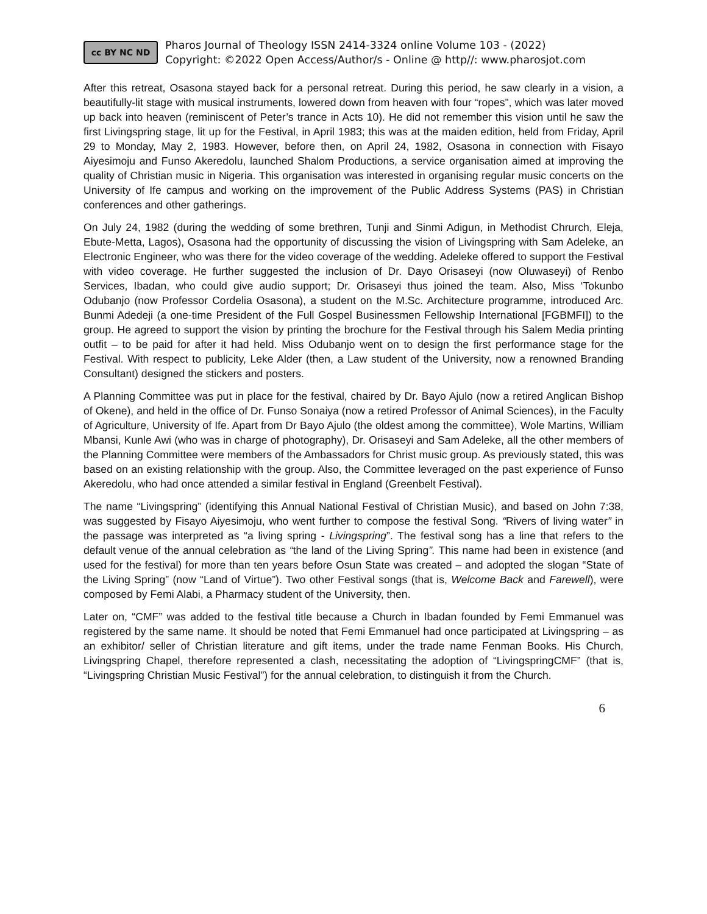cc BY NC ND
Pharos Journal of Theology ISSN 2414-3324 online Volume 103 - (2022)
Copyright: ©2022 Open Access/Author/s - Online @ http//: www.pharosjot.com
After this retreat, Osasona stayed back for a personal retreat. During this period, he saw clearly in a vision, a beautifully-lit stage with musical instruments, lowered down from heaven with four “ropes”, which was later moved up back into heaven (reminiscent of Peter’s trance in Acts 10). He did not remember this vision until he saw the first Livingspring stage, lit up for the Festival, in April 1983; this was at the maiden edition, held from Friday, April 29 to Monday, May 2, 1983. However, before then, on April 24, 1982, Osasona in connection with Fisayo Aiyesimoju and Funso Akeredolu, launched Shalom Productions, a service organisation aimed at improving the quality of Christian music in Nigeria. This organisation was interested in organising regular music concerts on the University of Ife campus and working on the improvement of the Public Address Systems (PAS) in Christian conferences and other gatherings.
On July 24, 1982 (during the wedding of some brethren, Tunji and Sinmi Adigun, in Methodist Chrurch, Eleja, Ebute-Metta, Lagos), Osasona had the opportunity of discussing the vision of Livingspring with Sam Adeleke, an Electronic Engineer, who was there for the video coverage of the wedding. Adeleke offered to support the Festival with video coverage. He further suggested the inclusion of Dr. Dayo Orisaseyi (now Oluwaseyi) of Renbo Services, Ibadan, who could give audio support; Dr. Orisaseyi thus joined the team. Also, Miss ‘Tokunbo Odubanjo (now Professor Cordelia Osasona), a student on the M.Sc. Architecture programme, introduced Arc. Bunmi Adedeji (a one-time President of the Full Gospel Businessmen Fellowship International [FGBMFI]) to the group. He agreed to support the vision by printing the brochure for the Festival through his Salem Media printing outfit – to be paid for after it had held. Miss Odubanjo went on to design the first performance stage for the Festival. With respect to publicity, Leke Alder (then, a Law student of the University, now a renowned Branding Consultant) designed the stickers and posters.
A Planning Committee was put in place for the festival, chaired by Dr. Bayo Ajulo (now a retired Anglican Bishop of Okene), and held in the office of Dr. Funso Sonaiya (now a retired Professor of Animal Sciences), in the Faculty of Agriculture, University of Ife. Apart from Dr Bayo Ajulo (the oldest among the committee), Wole Martins, William Mbansi, Kunle Awi (who was in charge of photography), Dr. Orisaseyi and Sam Adeleke, all the other members of the Planning Committee were members of the Ambassadors for Christ music group. As previously stated, this was based on an existing relationship with the group. Also, the Committee leveraged on the past experience of Funso Akeredolu, who had once attended a similar festival in England (Greenbelt Festival).
The name “Livingspring” (identifying this Annual National Festival of Christian Music), and based on John 7:38, was suggested by Fisayo Aiyesimoju, who went further to compose the festival Song. “Rivers of living water” in the passage was interpreted as “a living spring - Livingspring”. The festival song has a line that refers to the default venue of the annual celebration as “the land of the Living Spring”. This name had been in existence (and used for the festival) for more than ten years before Osun State was created – and adopted the slogan “State of the Living Spring” (now “Land of Virtue”). Two other Festival songs (that is, Welcome Back and Farewell), were composed by Femi Alabi, a Pharmacy student of the University, then.
Later on, “CMF” was added to the festival title because a Church in Ibadan founded by Femi Emmanuel was registered by the same name. It should be noted that Femi Emmanuel had once participated at Livingspring – as an exhibitor/ seller of Christian literature and gift items, under the trade name Fenman Books. His Church, Livingspring Chapel, therefore represented a clash, necessitating the adoption of “LivingspringCMF” (that is, “Livingspring Christian Music Festival”) for the annual celebration, to distinguish it from the Church.
6